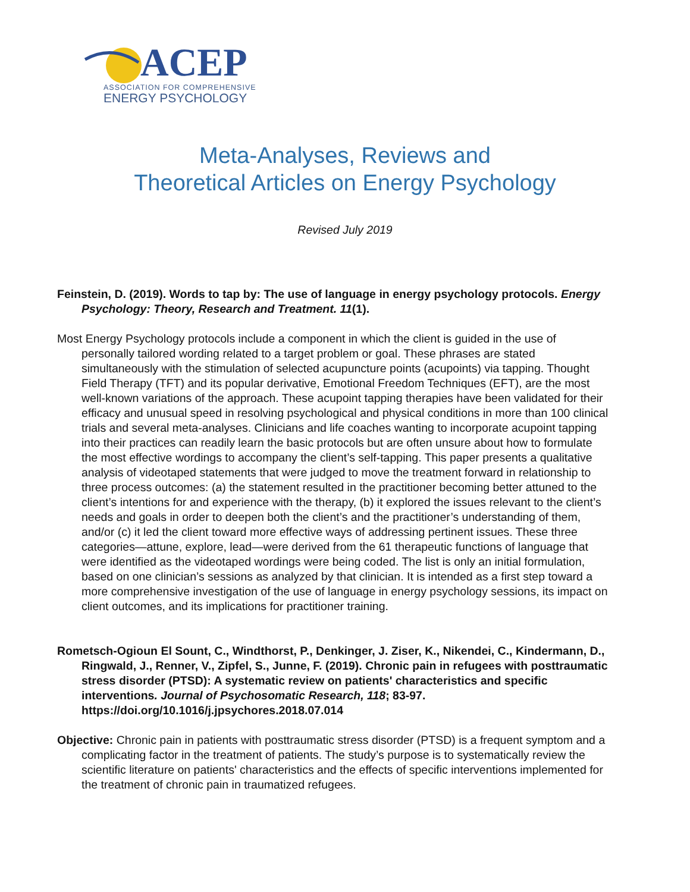ACEP
ASSOCIATION FOR COMPREHENSIVE
ENERGY PSYCHOLOGY
Meta-Analyses, Reviews and
Theoretical Articles on Energy Psychology
Revised July 2019
Feinstein, D. (2019). Words to tap by: The use of language in energy psychology protocols. Energy Psychology: Theory, Research and Treatment. 11(1).
Most Energy Psychology protocols include a component in which the client is guided in the use of personally tailored wording related to a target problem or goal. These phrases are stated simultaneously with the stimulation of selected acupuncture points (acupoints) via tapping. Thought Field Therapy (TFT) and its popular derivative, Emotional Freedom Techniques (EFT), are the most well-known variations of the approach. These acupoint tapping therapies have been validated for their efficacy and unusual speed in resolving psychological and physical conditions in more than 100 clinical trials and several meta-analyses. Clinicians and life coaches wanting to incorporate acupoint tapping into their practices can readily learn the basic protocols but are often unsure about how to formulate the most effective wordings to accompany the client’s self-tapping. This paper presents a qualitative analysis of videotaped statements that were judged to move the treatment forward in relationship to three process outcomes: (a) the statement resulted in the practitioner becoming better attuned to the client’s intentions for and experience with the therapy, (b) it explored the issues relevant to the client’s needs and goals in order to deepen both the client’s and the practitioner’s understanding of them, and/or (c) it led the client toward more effective ways of addressing pertinent issues. These three categories—attune, explore, lead—were derived from the 61 therapeutic functions of language that were identified as the videotaped wordings were being coded. The list is only an initial formulation, based on one clinician’s sessions as analyzed by that clinician. It is intended as a first step toward a more comprehensive investigation of the use of language in energy psychology sessions, its impact on client outcomes, and its implications for practitioner training.
Rometsch-Ogioun El Sount, C., Windthorst, P., Denkinger, J. Ziser, K., Nikendei, C., Kindermann, D., Ringwald, J., Renner, V., Zipfel, S., Junne, F. (2019). Chronic pain in refugees with posttraumatic stress disorder (PTSD): A systematic review on patients' characteristics and specific interventions. Journal of Psychosomatic Research, 118; 83-97. https://doi.org/10.1016/j.jpsychores.2018.07.014
Objective: Chronic pain in patients with posttraumatic stress disorder (PTSD) is a frequent symptom and a complicating factor in the treatment of patients. The study’s purpose is to systematically review the scientific literature on patients' characteristics and the effects of specific interventions implemented for the treatment of chronic pain in traumatized refugees.